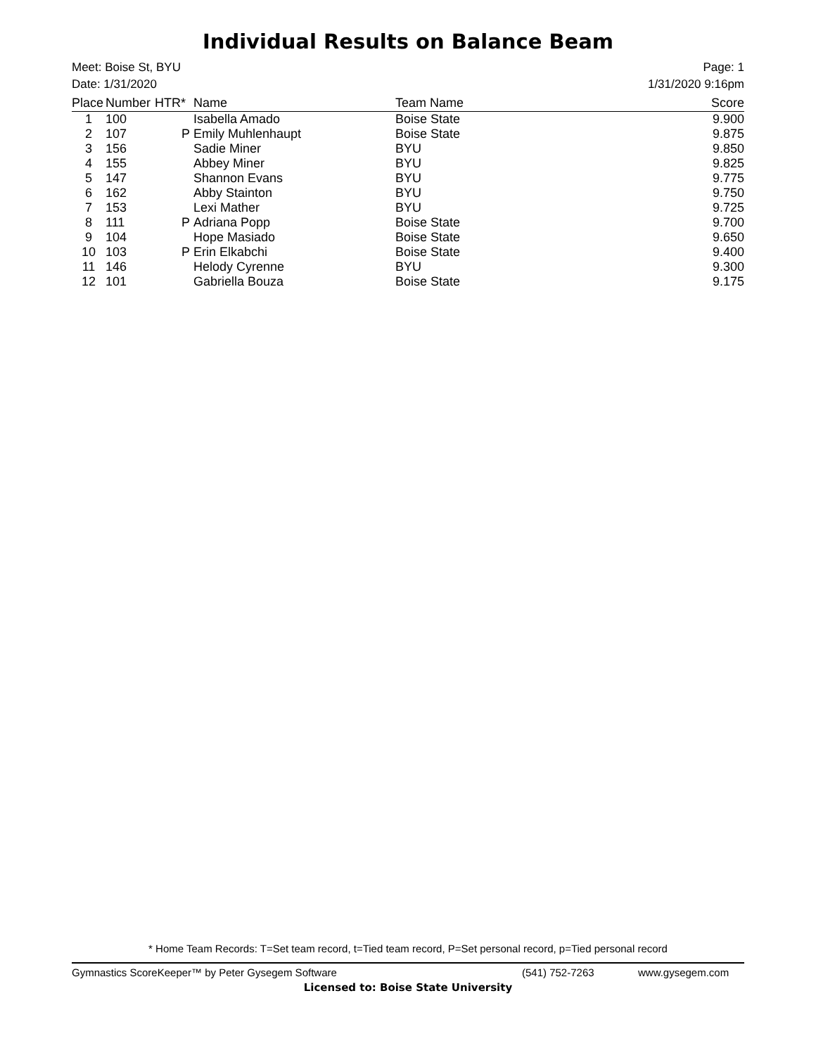Individual Results on Balance Beam
Meet: Boise St, BYU
Date: 1/31/2020
Page: 1
1/31/2020 9:16pm
| Place | Number | HTR* | Name | Team Name | Score |
| --- | --- | --- | --- | --- | --- |
| 1 | 100 | | Isabella Amado | Boise State | 9.900 |
| 2 | 107 | P | Emily Muhlenhaupt | Boise State | 9.875 |
| 3 | 156 | | Sadie Miner | BYU | 9.850 |
| 4 | 155 | | Abbey Miner | BYU | 9.825 |
| 5 | 147 | | Shannon Evans | BYU | 9.775 |
| 6 | 162 | | Abby Stainton | BYU | 9.750 |
| 7 | 153 | | Lexi Mather | BYU | 9.725 |
| 8 | 111 | P | Adriana Popp | Boise State | 9.700 |
| 9 | 104 | | Hope Masiado | Boise State | 9.650 |
| 10 | 103 | P | Erin Elkabchi | Boise State | 9.400 |
| 11 | 146 | | Helody Cyrenne | BYU | 9.300 |
| 12 | 101 | | Gabriella Bouza | Boise State | 9.175 |
* Home Team Records: T=Set team record, t=Tied team record, P=Set personal record, p=Tied personal record
Gymnastics ScoreKeeper™ by Peter Gysegem Software (541) 752-7263 www.gysegem.com
Licensed to: Boise State University